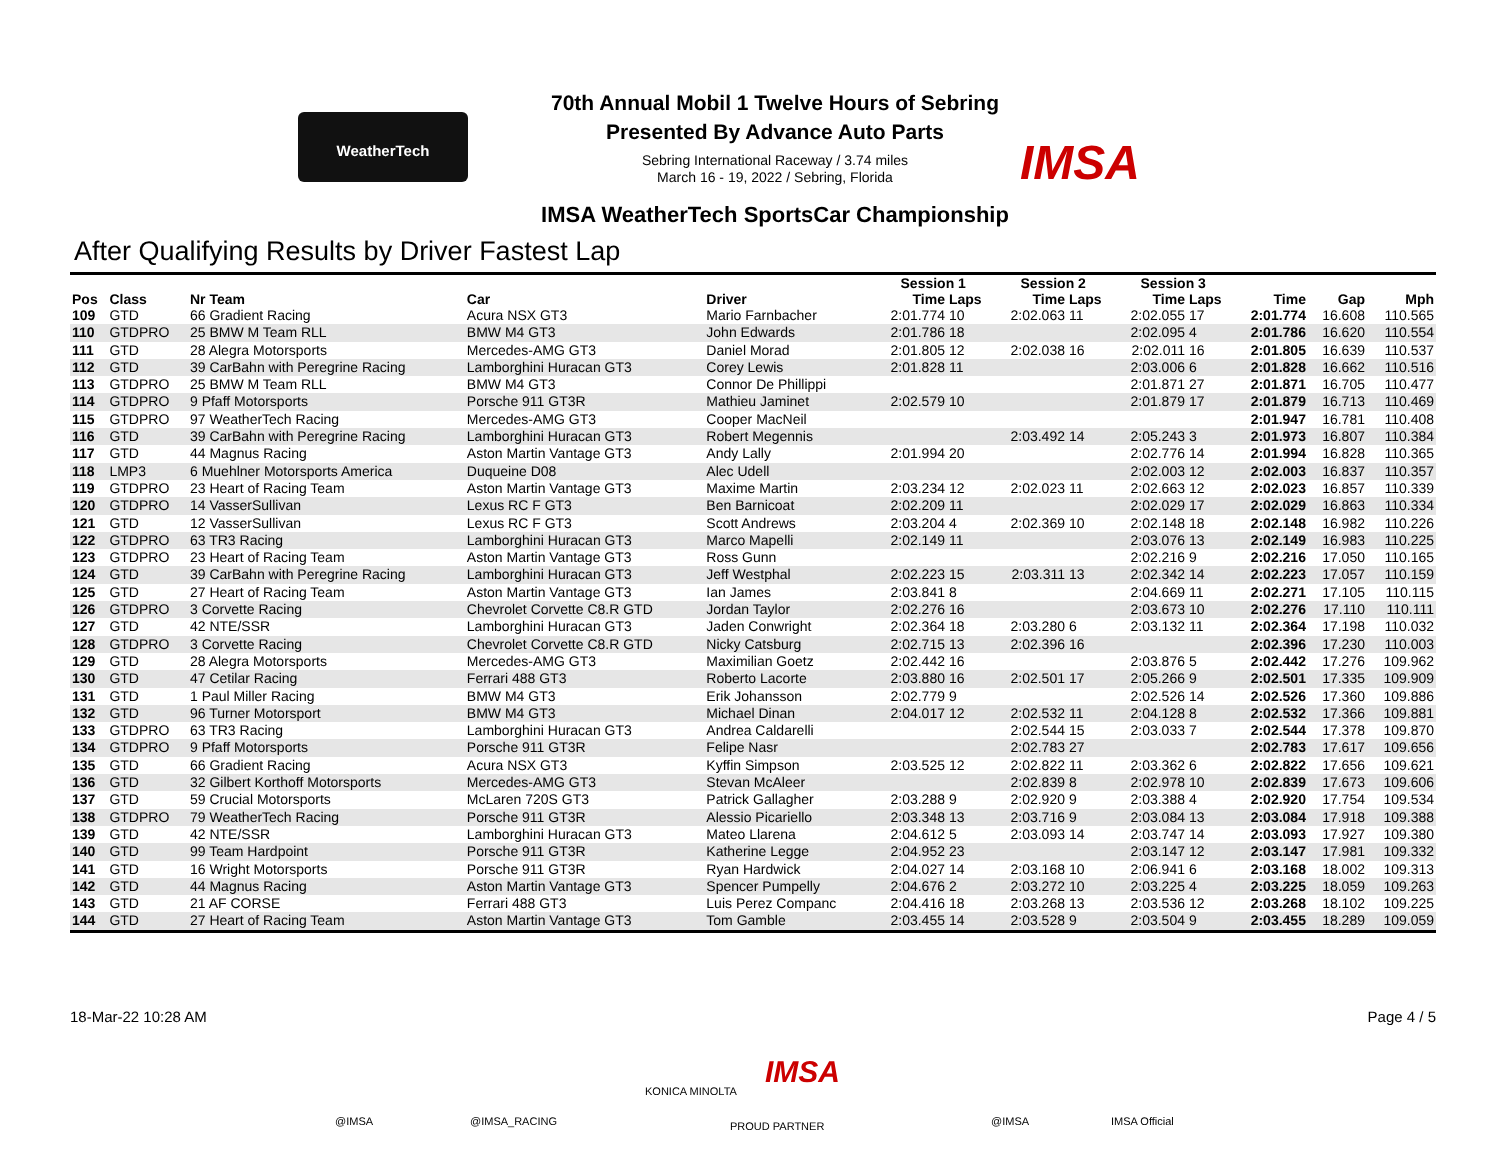WeatherTech
70th Annual Mobil 1 Twelve Hours of Sebring
Presented By Advance Auto Parts
Sebring International Raceway / 3.74 miles
March 16 - 19, 2022 / Sebring, Florida
IMSA WeatherTech SportsCar Championship
IMSA
After Qualifying Results by Driver Fastest Lap
| | | | | | Session 1 | | Session 2 | | Session 3 | | | | |
| --- | --- | --- | --- | --- | --- | --- | --- | --- | --- | --- | --- | --- | --- |
| Pos | Class | Nr Team | Car | Driver | Time | Laps | Time | Laps | Time | Laps | Time | Gap | Mph |
| 109 | GTD | 66 Gradient Racing | Acura NSX GT3 | Mario Farnbacher | 2:01.774 | 10 | 2:02.063 | 11 | 2:02.055 | 17 | 2:01.774 | 16.608 | 110.565 |
| 110 | GTDPRO | 25 BMW M Team RLL | BMW M4 GT3 | John Edwards | 2:01.786 | 18 | | | 2:02.095 | 4 | 2:01.786 | 16.620 | 110.554 |
| 111 | GTD | 28 Alegra Motorsports | Mercedes-AMG GT3 | Daniel Morad | 2:01.805 | 12 | 2:02.038 | 16 | 2:02.011 | 16 | 2:01.805 | 16.639 | 110.537 |
| 112 | GTD | 39 CarBahn with Peregrine Racing | Lamborghini Huracan GT3 | Corey Lewis | 2:01.828 | 11 | | | 2:03.006 | 6 | 2:01.828 | 16.662 | 110.516 |
| 113 | GTDPRO | 25 BMW M Team RLL | BMW M4 GT3 | Connor De Phillippi | | | | | 2:01.871 | 27 | 2:01.871 | 16.705 | 110.477 |
| 114 | GTDPRO | 9 Pfaff Motorsports | Porsche 911 GT3R | Mathieu Jaminet | 2:02.579 | 10 | | | 2:01.879 | 17 | 2:01.879 | 16.713 | 110.469 |
| 115 | GTDPRO | 97 WeatherTech Racing | Mercedes-AMG GT3 | Cooper MacNeil | | | | | | | 2:01.947 | 16.781 | 110.408 |
| 116 | GTD | 39 CarBahn with Peregrine Racing | Lamborghini Huracan GT3 | Robert Megennis | | | 2:03.492 | 14 | 2:05.243 | 3 | 2:01.973 | 16.807 | 110.384 |
| 117 | GTD | 44 Magnus Racing | Aston Martin Vantage GT3 | Andy Lally | 2:01.994 | 20 | | | 2:02.776 | 14 | 2:01.994 | 16.828 | 110.365 |
| 118 | LMP3 | 6 Muehlner Motorsports America | Duqueine D08 | Alec Udell | | | | | 2:02.003 | 12 | 2:02.003 | 16.837 | 110.357 |
| 119 | GTDPRO | 23 Heart of Racing Team | Aston Martin Vantage GT3 | Maxime Martin | 2:03.234 | 12 | 2:02.023 | 11 | 2:02.663 | 12 | 2:02.023 | 16.857 | 110.339 |
| 120 | GTDPRO | 14 VasserSullivan | Lexus RC F GT3 | Ben Barnicoat | 2:02.209 | 11 | | | 2:02.029 | 17 | 2:02.029 | 16.863 | 110.334 |
| 121 | GTD | 12 VasserSullivan | Lexus RC F GT3 | Scott Andrews | 2:03.204 | 4 | 2:02.369 | 10 | 2:02.148 | 18 | 2:02.148 | 16.982 | 110.226 |
| 122 | GTDPRO | 63 TR3 Racing | Lamborghini Huracan GT3 | Marco Mapelli | 2:02.149 | 11 | | | 2:03.076 | 13 | 2:02.149 | 16.983 | 110.225 |
| 123 | GTDPRO | 23 Heart of Racing Team | Aston Martin Vantage GT3 | Ross Gunn | | | | | 2:02.216 | 9 | 2:02.216 | 17.050 | 110.165 |
| 124 | GTD | 39 CarBahn with Peregrine Racing | Lamborghini Huracan GT3 | Jeff Westphal | 2:02.223 | 15 | 2:03.311 | 13 | 2:02.342 | 14 | 2:02.223 | 17.057 | 110.159 |
| 125 | GTD | 27 Heart of Racing Team | Aston Martin Vantage GT3 | Ian James | 2:03.841 | 8 | | | 2:04.669 | 11 | 2:02.271 | 17.105 | 110.115 |
| 126 | GTDPRO | 3 Corvette Racing | Chevrolet Corvette C8.R GTD | Jordan Taylor | 2:02.276 | 16 | | | 2:03.673 | 10 | 2:02.276 | 17.110 | 110.111 |
| 127 | GTD | 42 NTE/SSR | Lamborghini Huracan GT3 | Jaden Conwright | 2:02.364 | 18 | 2:03.280 | 6 | 2:03.132 | 11 | 2:02.364 | 17.198 | 110.032 |
| 128 | GTDPRO | 3 Corvette Racing | Chevrolet Corvette C8.R GTD | Nicky Catsburg | 2:02.715 | 13 | 2:02.396 | 16 | | | 2:02.396 | 17.230 | 110.003 |
| 129 | GTD | 28 Alegra Motorsports | Mercedes-AMG GT3 | Maximilian Goetz | 2:02.442 | 16 | | | 2:03.876 | 5 | 2:02.442 | 17.276 | 109.962 |
| 130 | GTD | 47 Cetilar Racing | Ferrari 488 GT3 | Roberto Lacorte | 2:03.880 | 16 | 2:02.501 | 17 | 2:05.266 | 9 | 2:02.501 | 17.335 | 109.909 |
| 131 | GTD | 1 Paul Miller Racing | BMW M4 GT3 | Erik Johansson | 2:02.779 | 9 | | | 2:02.526 | 14 | 2:02.526 | 17.360 | 109.886 |
| 132 | GTD | 96 Turner Motorsport | BMW M4 GT3 | Michael Dinan | 2:04.017 | 12 | 2:02.532 | 11 | 2:04.128 | 8 | 2:02.532 | 17.366 | 109.881 |
| 133 | GTDPRO | 63 TR3 Racing | Lamborghini Huracan GT3 | Andrea Caldarelli | | | 2:02.544 | 15 | 2:03.033 | 7 | 2:02.544 | 17.378 | 109.870 |
| 134 | GTDPRO | 9 Pfaff Motorsports | Porsche 911 GT3R | Felipe Nasr | | | 2:02.783 | 27 | | | 2:02.783 | 17.617 | 109.656 |
| 135 | GTD | 66 Gradient Racing | Acura NSX GT3 | Kyffin Simpson | 2:03.525 | 12 | 2:02.822 | 11 | 2:03.362 | 6 | 2:02.822 | 17.656 | 109.621 |
| 136 | GTD | 32 Gilbert Korthoff Motorsports | Mercedes-AMG GT3 | Stevan McAleer | | | 2:02.839 | 8 | 2:02.978 | 10 | 2:02.839 | 17.673 | 109.606 |
| 137 | GTD | 59 Crucial Motorsports | McLaren 720S GT3 | Patrick Gallagher | 2:03.288 | 9 | 2:02.920 | 9 | 2:03.388 | 4 | 2:02.920 | 17.754 | 109.534 |
| 138 | GTDPRO | 79 WeatherTech Racing | Porsche 911 GT3R | Alessio Picariello | 2:03.348 | 13 | 2:03.716 | 9 | 2:03.084 | 13 | 2:03.084 | 17.918 | 109.388 |
| 139 | GTD | 42 NTE/SSR | Lamborghini Huracan GT3 | Mateo Llarena | 2:04.612 | 5 | 2:03.093 | 14 | 2:03.747 | 14 | 2:03.093 | 17.927 | 109.380 |
| 140 | GTD | 99 Team Hardpoint | Porsche 911 GT3R | Katherine Legge | 2:04.952 | 23 | | | 2:03.147 | 12 | 2:03.147 | 17.981 | 109.332 |
| 141 | GTD | 16 Wright Motorsports | Porsche 911 GT3R | Ryan Hardwick | 2:04.027 | 14 | 2:03.168 | 10 | 2:06.941 | 6 | 2:03.168 | 18.002 | 109.313 |
| 142 | GTD | 44 Magnus Racing | Aston Martin Vantage GT3 | Spencer Pumpelly | 2:04.676 | 2 | 2:03.272 | 10 | 2:03.225 | 4 | 2:03.225 | 18.059 | 109.263 |
| 143 | GTD | 21 AF CORSE | Ferrari 488 GT3 | Luis Perez Companc | 2:04.416 | 18 | 2:03.268 | 13 | 2:03.536 | 12 | 2:03.268 | 18.102 | 109.225 |
| 144 | GTD | 27 Heart of Racing Team | Aston Martin Vantage GT3 | Tom Gamble | 2:03.455 | 14 | 2:03.528 | 9 | 2:03.504 | 9 | 2:03.455 | 18.289 | 109.059 |
18-Mar-22 10:28 AM Page 4 / 5
@IMSA @IMSA_RACING
KONICA MINOLTA
IMSA
PROUD PARTNER @IMSA IMSA Official